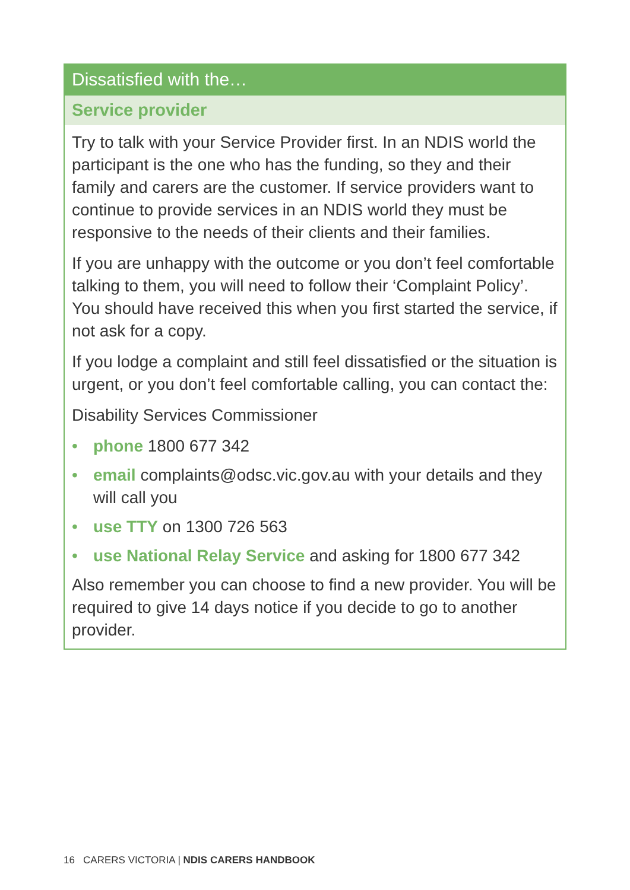Dissatisfied with the…
Service provider
Try to talk with your Service Provider first. In an NDIS world the participant is the one who has the funding, so they and their family and carers are the customer. If service providers want to continue to provide services in an NDIS world they must be responsive to the needs of their clients and their families.
If you are unhappy with the outcome or you don’t feel comfortable talking to them, you will need to follow their ‘Complaint Policy’. You should have received this when you first started the service, if not ask for a copy.
If you lodge a complaint and still feel dissatisfied or the situation is urgent, or you don’t feel comfortable calling, you can contact the:
Disability Services Commissioner
• phone 1800 677 342
• email complaints@odsc.vic.gov.au with your details and they will call you
• use TTY on 1300 726 563
• use National Relay Service and asking for 1800 677 342
Also remember you can choose to find a new provider. You will be required to give 14 days notice if you decide to go to another provider.
16 CARERS VICTORIA | NDIS CARERS HANDBOOK